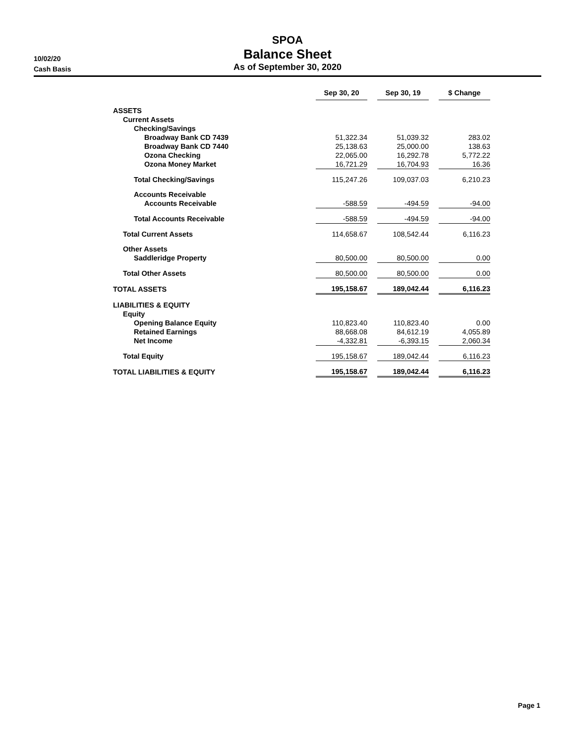SPOA
Balance Sheet
As of September 30, 2020
10/02/20
Cash Basis
| | Sep 30, 20 | | Sep 30, 19 | | $ Change |
| ASSETS | | | | | |
| Current Assets | | | | | |
| Checking/Savings | | | | | |
| Broadway Bank CD 7439 | 51,322.34 | | 51,039.32 | | 283.02 |
| Broadway Bank CD 7440 | 25,138.63 | | 25,000.00 | | 138.63 |
| Ozona Checking | 22,065.00 | | 16,292.78 | | 5,772.22 |
| Ozona Money Market | 16,721.29 | | 16,704.93 | | 16.36 |
| Total Checking/Savings | 115,247.26 | | 109,037.03 | | 6,210.23 |
| Accounts Receivable | | | | | |
| Accounts Receivable | -588.59 | | -494.59 | | -94.00 |
| Total Accounts Receivable | -588.59 | | -494.59 | | -94.00 |
| Total Current Assets | 114,658.67 | | 108,542.44 | | 6,116.23 |
| Other Assets | | | | | |
| Saddleridge Property | 80,500.00 | | 80,500.00 | | 0.00 |
| Total Other Assets | 80,500.00 | | 80,500.00 | | 0.00 |
| TOTAL ASSETS | 195,158.67 | | 189,042.44 | | 6,116.23 |
| LIABILITIES & EQUITY | | | | | |
| Equity | | | | | |
| Opening Balance Equity | 110,823.40 | | 110,823.40 | | 0.00 |
| Retained Earnings | 88,668.08 | | 84,612.19 | | 4,055.89 |
| Net Income | -4,332.81 | | -6,393.15 | | 2,060.34 |
| Total Equity | 195,158.67 | | 189,042.44 | | 6,116.23 |
| TOTAL LIABILITIES & EQUITY | 195,158.67 | | 189,042.44 | | 6,116.23 |
Page 1